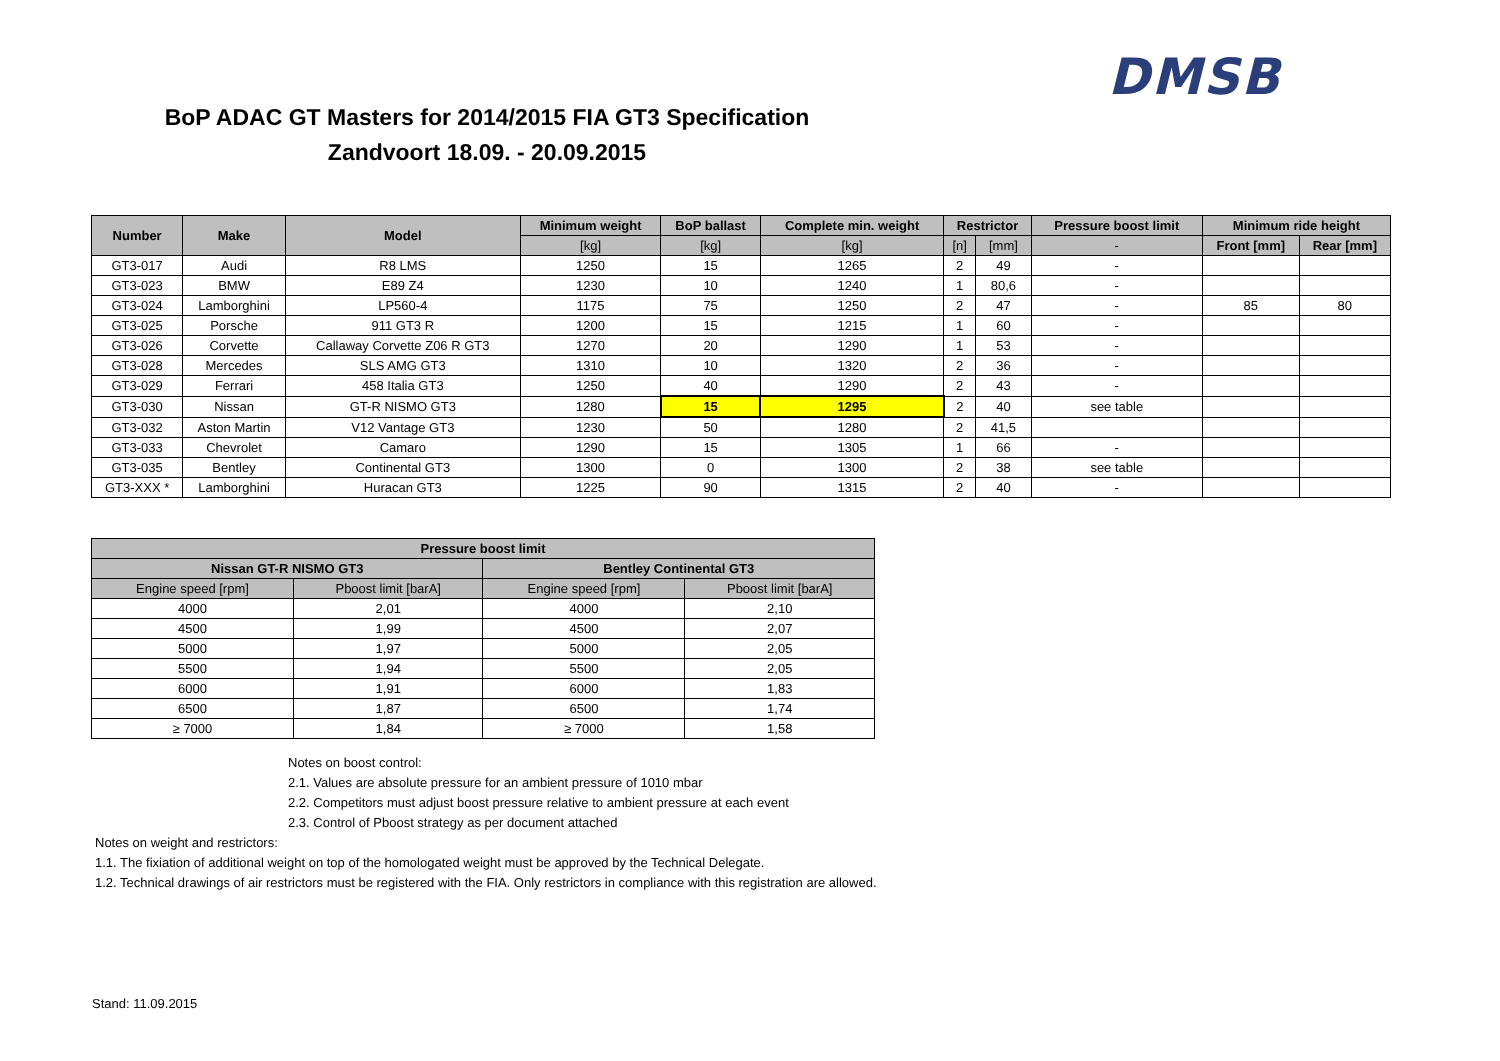DMSB
BoP ADAC GT Masters for 2014/2015 FIA GT3 Specification
Zandvoort 18.09. - 20.09.2015
| Number | Make | Model | Minimum weight | BoP ballast | Complete min. weight | Restrictor | | Pressure boost limit | Minimum ride height | |
| --- | --- | --- | --- | --- | --- | --- | --- | --- | --- | --- |
| | | | [kg] | [kg] | [kg] | [n] | [mm] | - | Front [mm] | Rear [mm] |
| GT3-017 | Audi | R8 LMS | 1250 | 15 | 1265 | 2 | 49 | - | | |
| GT3-023 | BMW | E89 Z4 | 1230 | 10 | 1240 | 1 | 80,6 | - | | |
| GT3-024 | Lamborghini | LP560-4 | 1175 | 75 | 1250 | 2 | 47 | - | 85 | 80 |
| GT3-025 | Porsche | 911 GT3 R | 1200 | 15 | 1215 | 1 | 60 | - | | |
| GT3-026 | Corvette | Callaway Corvette Z06 R GT3 | 1270 | 20 | 1290 | 1 | 53 | - | | |
| GT3-028 | Mercedes | SLS AMG GT3 | 1310 | 10 | 1320 | 2 | 36 | - | | |
| GT3-029 | Ferrari | 458 Italia GT3 | 1250 | 40 | 1290 | 2 | 43 | - | | |
| GT3-030 | Nissan | GT-R NISMO GT3 | 1280 | 15 | 1295 | 2 | 40 | see table | | |
| GT3-032 | Aston Martin | V12 Vantage GT3 | 1230 | 50 | 1280 | 2 | 41,5 | | | |
| GT3-033 | Chevrolet | Camaro | 1290 | 15 | 1305 | 1 | 66 | - | | |
| GT3-035 | Bentley | Continental GT3 | 1300 | 0 | 1300 | 2 | 38 | see table | | |
| GT3-XXX * | Lamborghini | Huracan GT3 | 1225 | 90 | 1315 | 2 | 40 | - | | |
| Pressure boost limit | | | |
| --- | --- | --- | --- |
| Nissan GT-R NISMO GT3 | | Bentley Continental GT3 | |
| Engine speed [rpm] | Pboost limit [barA] | Engine speed [rpm] | Pboost limit [barA] |
| 4000 | 2,01 | 4000 | 2,10 |
| 4500 | 1,99 | 4500 | 2,07 |
| 5000 | 1,97 | 5000 | 2,05 |
| 5500 | 1,94 | 5500 | 2,05 |
| 6000 | 1,91 | 6000 | 1,83 |
| 6500 | 1,87 | 6500 | 1,74 |
| ≥ 7000 | 1,84 | ≥ 7000 | 1,58 |
Notes on boost control:
2.1. Values are absolute pressure for an ambient pressure of 1010 mbar
2.2. Competitors must adjust boost pressure relative to ambient pressure at each event
2.3. Control of Pboost strategy as per document attached
Notes on weight and restrictors:
1.1. The fixiation of additional weight on top of the homologated weight must be approved by the Technical Delegate.
1.2. Technical drawings of air restrictors must be registered with the FIA. Only restrictors in compliance with this registration are allowed.
Stand: 11.09.2015